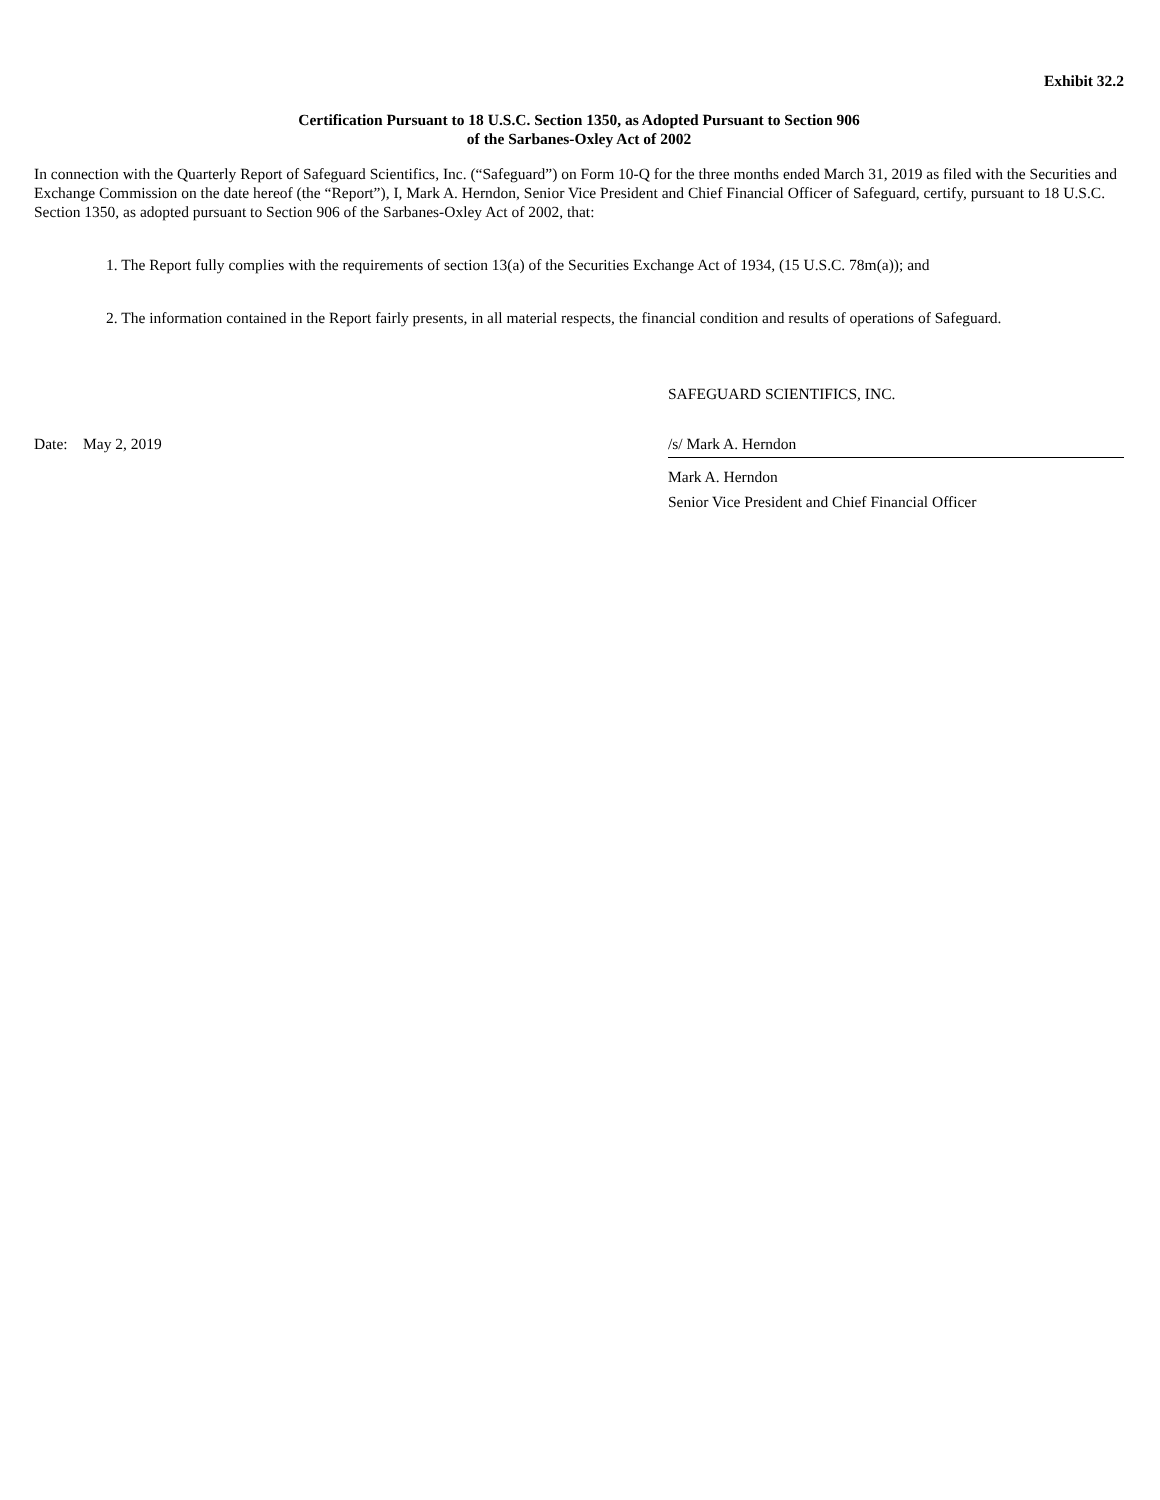Exhibit 32.2
Certification Pursuant to 18 U.S.C. Section 1350, as Adopted Pursuant to Section 906
of the Sarbanes-Oxley Act of 2002
In connection with the Quarterly Report of Safeguard Scientifics, Inc. (“Safeguard”) on Form 10-Q for the three months ended March 31, 2019 as filed with the Securities and Exchange Commission on the date hereof (the “Report”), I, Mark A. Herndon, Senior Vice President and Chief Financial Officer of Safeguard, certify, pursuant to 18 U.S.C. Section 1350, as adopted pursuant to Section 906 of the Sarbanes-Oxley Act of 2002, that:
1. The Report fully complies with the requirements of section 13(a) of the Securities Exchange Act of 1934, (15 U.S.C. 78m(a)); and
2. The information contained in the Report fairly presents, in all material respects, the financial condition and results of operations of Safeguard.
SAFEGUARD SCIENTIFICS, INC.
Date: May 2, 2019 /s/ Mark A. Herndon
Mark A. Herndon
Senior Vice President and Chief Financial Officer